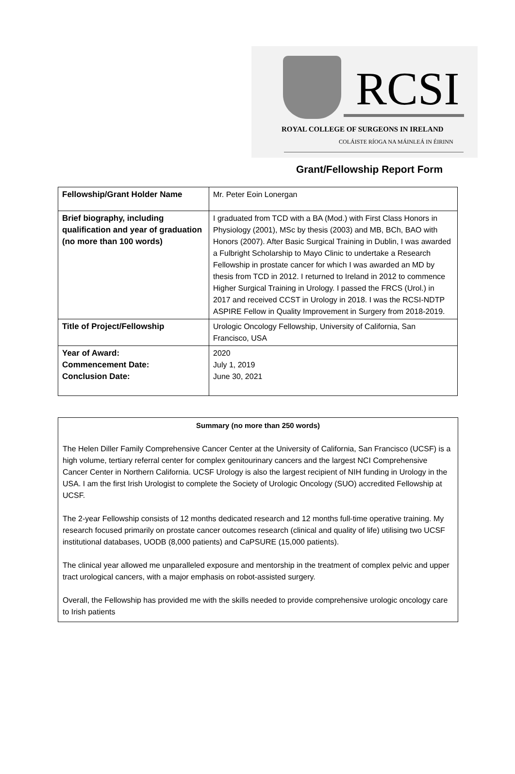RCSI
ROYAL COLLEGE OF SURGEONS IN IRELAND
COLÁISTE RÍOGA NA MÁINLEÁ IN ÉIRINN
Grant/Fellowship Report Form
| Fellowship/Grant Holder Name | Mr. Peter Eoin Lonergan |
| Brief biography, including qualification and year of graduation (no more than 100 words) | I graduated from TCD with a BA (Mod.) with First Class Honors in Physiology (2001), MSc by thesis (2003) and MB, BCh, BAO with Honors (2007). After Basic Surgical Training in Dublin, I was awarded a Fulbright Scholarship to Mayo Clinic to undertake a Research Fellowship in prostate cancer for which I was awarded an MD by thesis from TCD in 2012. I returned to Ireland in 2012 to commence Higher Surgical Training in Urology. I passed the FRCS (Urol.) in 2017 and received CCST in Urology in 2018. I was the RCSI-NDTP ASPIRE Fellow in Quality Improvement in Surgery from 2018-2019. |
| Title of Project/Fellowship | Urologic Oncology Fellowship, University of California, San Francisco, USA |
| Year of Award: Commencement Date: Conclusion Date: | 2020 July 1, 2019 June 30, 2021 |
Summary (no more than 250 words)
The Helen Diller Family Comprehensive Cancer Center at the University of California, San Francisco (UCSF) is a high volume, tertiary referral center for complex genitourinary cancers and the largest NCI Comprehensive Cancer Center in Northern California. UCSF Urology is also the largest recipient of NIH funding in Urology in the USA. I am the first Irish Urologist to complete the Society of Urologic Oncology (SUO) accredited Fellowship at UCSF.
The 2-year Fellowship consists of 12 months dedicated research and 12 months full-time operative training. My research focused primarily on prostate cancer outcomes research (clinical and quality of life) utilising two UCSF institutional databases, UODB (8,000 patients) and CaPSURE (15,000 patients).
The clinical year allowed me unparalleled exposure and mentorship in the treatment of complex pelvic and upper tract urological cancers, with a major emphasis on robot-assisted surgery.
Overall, the Fellowship has provided me with the skills needed to provide comprehensive urologic oncology care to Irish patients